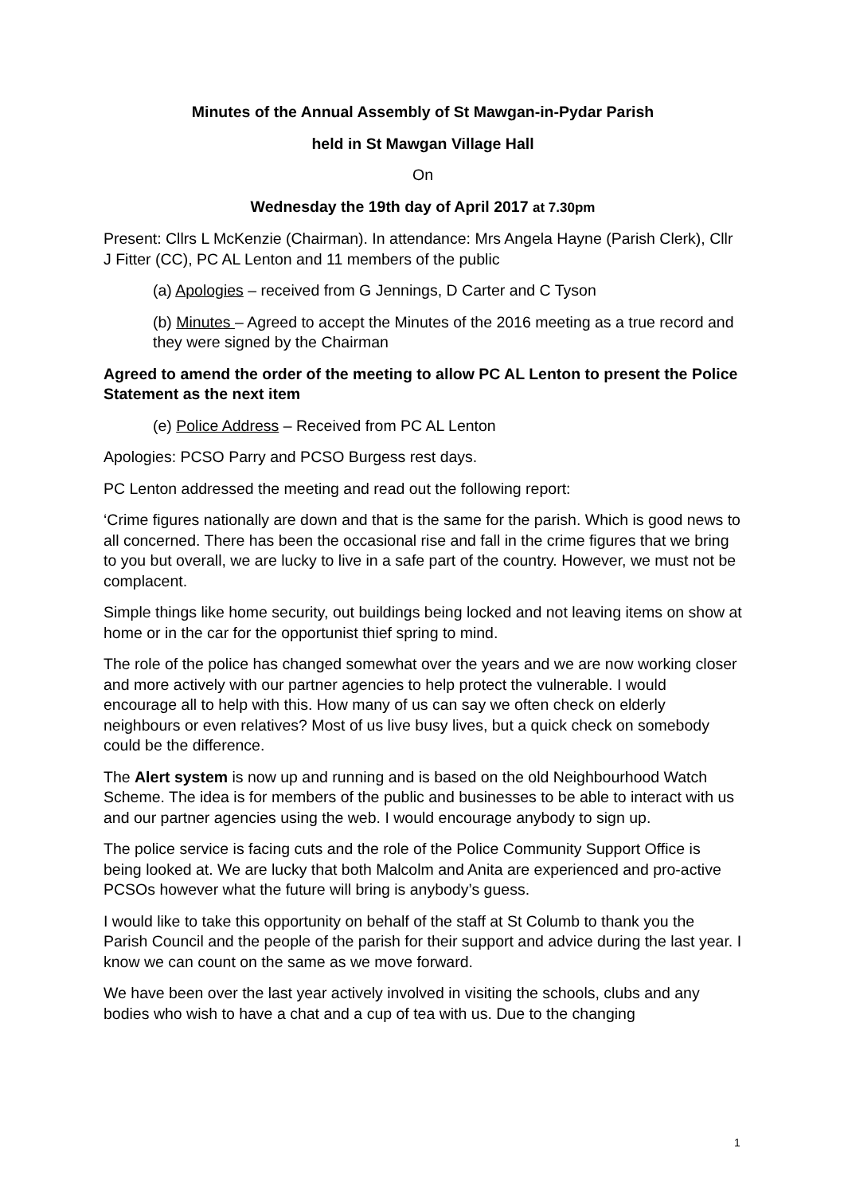Minutes of the Annual Assembly of St Mawgan-in-Pydar Parish
held in St Mawgan Village Hall
On
Wednesday the 19th day of April 2017 at 7.30pm
Present: Cllrs L McKenzie (Chairman). In attendance: Mrs Angela Hayne (Parish Clerk), Cllr J Fitter (CC), PC AL Lenton and 11 members of the public
(a) Apologies – received from G Jennings, D Carter and C Tyson
(b) Minutes – Agreed to accept the Minutes of the 2016 meeting as a true record and they were signed by the Chairman
Agreed to amend the order of the meeting to allow PC AL Lenton to present the Police Statement as the next item
(e) Police Address – Received from PC AL Lenton
Apologies: PCSO Parry and PCSO Burgess rest days.
PC Lenton addressed the meeting and read out the following report:
‘Crime figures nationally are down and that is the same for the parish. Which is good news to all concerned. There has been the occasional rise and fall in the crime figures that we bring to you but overall, we are lucky to live in a safe part of the country. However, we must not be complacent.
Simple things like home security, out buildings being locked and not leaving items on show at home or in the car for the opportunist thief spring to mind.
The role of the police has changed somewhat over the years and we are now working closer and more actively with our partner agencies to help protect the vulnerable. I would encourage all to help with this. How many of us can say we often check on elderly neighbours or even relatives? Most of us live busy lives, but a quick check on somebody could be the difference.
The Alert system is now up and running and is based on the old Neighbourhood Watch Scheme. The idea is for members of the public and businesses to be able to interact with us and our partner agencies using the web. I would encourage anybody to sign up.
The police service is facing cuts and the role of the Police Community Support Office is being looked at. We are lucky that both Malcolm and Anita are experienced and pro-active PCSOs however what the future will bring is anybody’s guess.
I would like to take this opportunity on behalf of the staff at St Columb to thank you the Parish Council and the people of the parish for their support and advice during the last year. I know we can count on the same as we move forward.
We have been over the last year actively involved in visiting the schools, clubs and any bodies who wish to have a chat and a cup of tea with us. Due to the changing
1